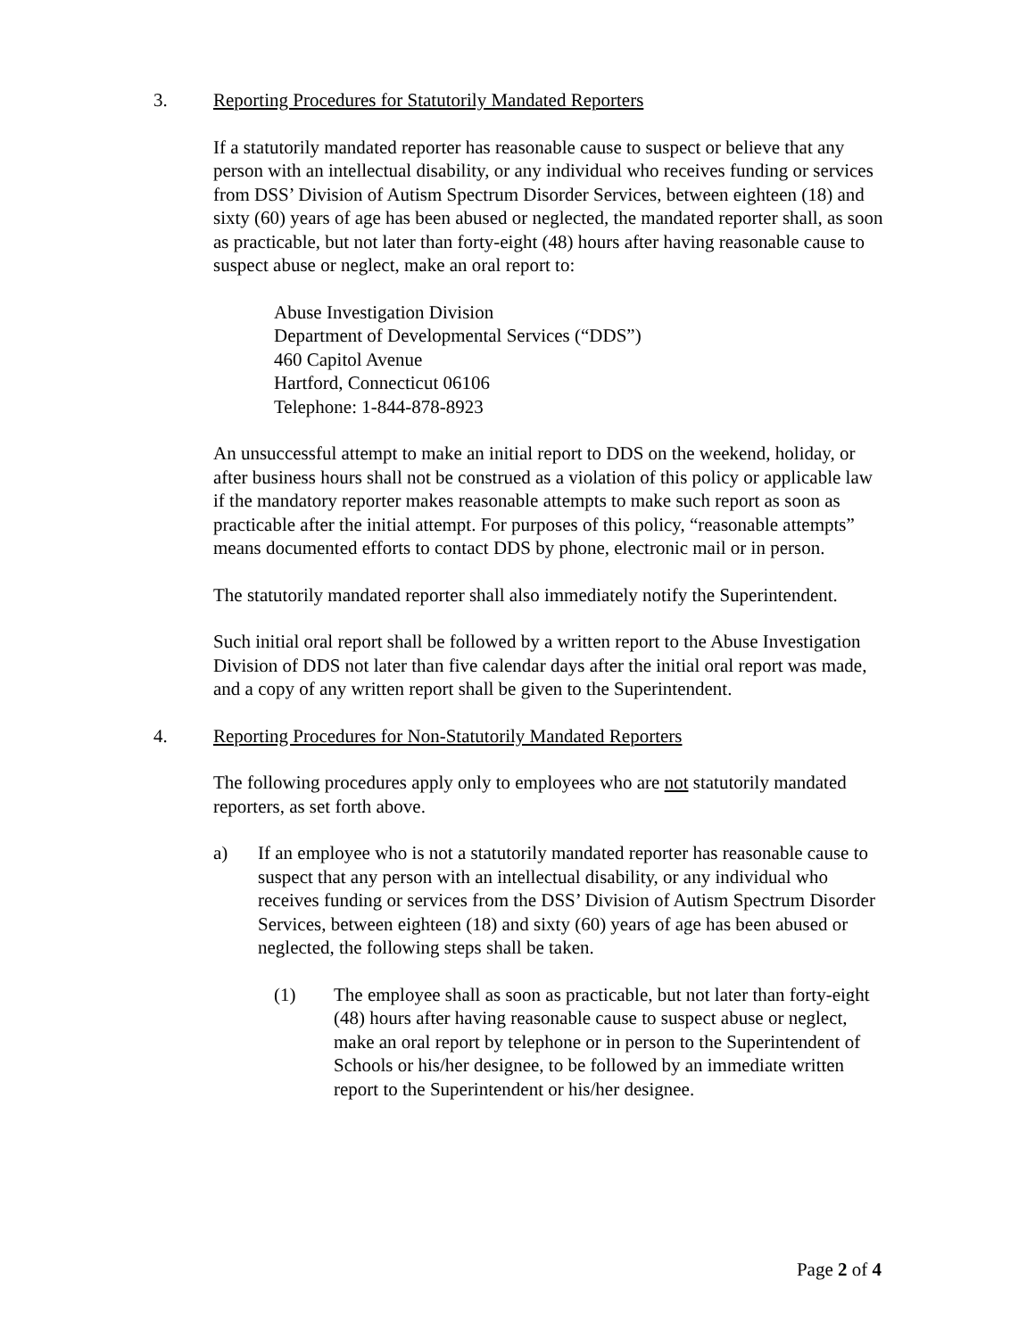3. Reporting Procedures for Statutorily Mandated Reporters
If a statutorily mandated reporter has reasonable cause to suspect or believe that any person with an intellectual disability, or any individual who receives funding or services from DSS’ Division of Autism Spectrum Disorder Services, between eighteen (18) and sixty (60) years of age has been abused or neglected, the mandated reporter shall, as soon as practicable, but not later than forty-eight (48) hours after having reasonable cause to suspect abuse or neglect, make an oral report to:
Abuse Investigation Division
Department of Developmental Services (“DDS”)
460 Capitol Avenue
Hartford, Connecticut 06106
Telephone: 1-844-878-8923
An unsuccessful attempt to make an initial report to DDS on the weekend, holiday, or after business hours shall not be construed as a violation of this policy or applicable law if the mandatory reporter makes reasonable attempts to make such report as soon as practicable after the initial attempt. For purposes of this policy, “reasonable attempts” means documented efforts to contact DDS by phone, electronic mail or in person.
The statutorily mandated reporter shall also immediately notify the Superintendent.
Such initial oral report shall be followed by a written report to the Abuse Investigation Division of DDS not later than five calendar days after the initial oral report was made, and a copy of any written report shall be given to the Superintendent.
4. Reporting Procedures for Non-Statutorily Mandated Reporters
The following procedures apply only to employees who are not statutorily mandated reporters, as set forth above.
a) If an employee who is not a statutorily mandated reporter has reasonable cause to suspect that any person with an intellectual disability, or any individual who receives funding or services from the DSS’ Division of Autism Spectrum Disorder Services, between eighteen (18) and sixty (60) years of age has been abused or neglected, the following steps shall be taken.
(1) The employee shall as soon as practicable, but not later than forty-eight (48) hours after having reasonable cause to suspect abuse or neglect, make an oral report by telephone or in person to the Superintendent of Schools or his/her designee, to be followed by an immediate written report to the Superintendent or his/her designee.
Page 2 of 4